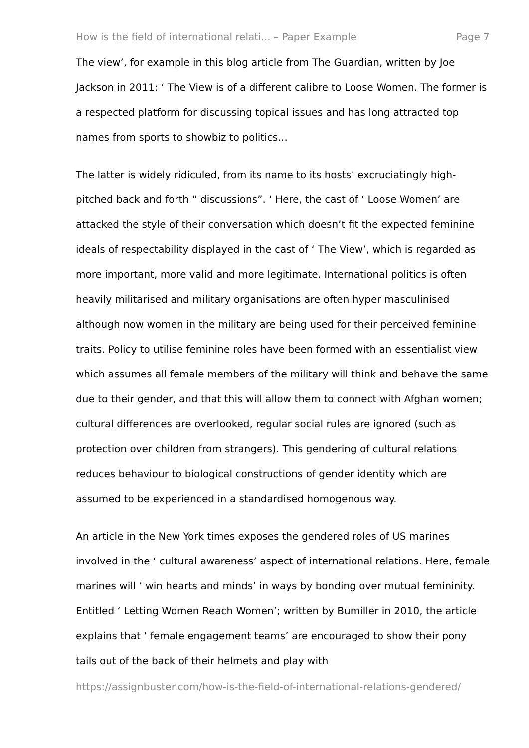How is the field of international relati... – Paper Example Page 7
The view’, for example in this blog article from The Guardian, written by Joe Jackson in 2011: ‘ The View is of a different calibre to Loose Women. The former is a respected platform for discussing topical issues and has long attracted top names from sports to showbiz to politics…
The latter is widely ridiculed, from its name to its hosts’ excruciatingly high-pitched back and forth “ discussions”. ‘ Here, the cast of ‘ Loose Women’ are attacked the style of their conversation which doesn’t fit the expected feminine ideals of respectability displayed in the cast of ‘ The View’, which is regarded as more important, more valid and more legitimate. International politics is often heavily militarised and military organisations are often hyper masculinised although now women in the military are being used for their perceived feminine traits. Policy to utilise feminine roles have been formed with an essentialist view which assumes all female members of the military will think and behave the same due to their gender, and that this will allow them to connect with Afghan women; cultural differences are overlooked, regular social rules are ignored (such as protection over children from strangers). This gendering of cultural relations reduces behaviour to biological constructions of gender identity which are assumed to be experienced in a standardised homogenous way.
An article in the New York times exposes the gendered roles of US marines involved in the ‘ cultural awareness’ aspect of international relations. Here, female marines will ‘ win hearts and minds’ in ways by bonding over mutual femininity. Entitled ‘ Letting Women Reach Women’; written by Bumiller in 2010, the article explains that ‘ female engagement teams’ are encouraged to show their pony tails out of the back of their helmets and play with
https://assignbuster.com/how-is-the-field-of-international-relations-gendered/